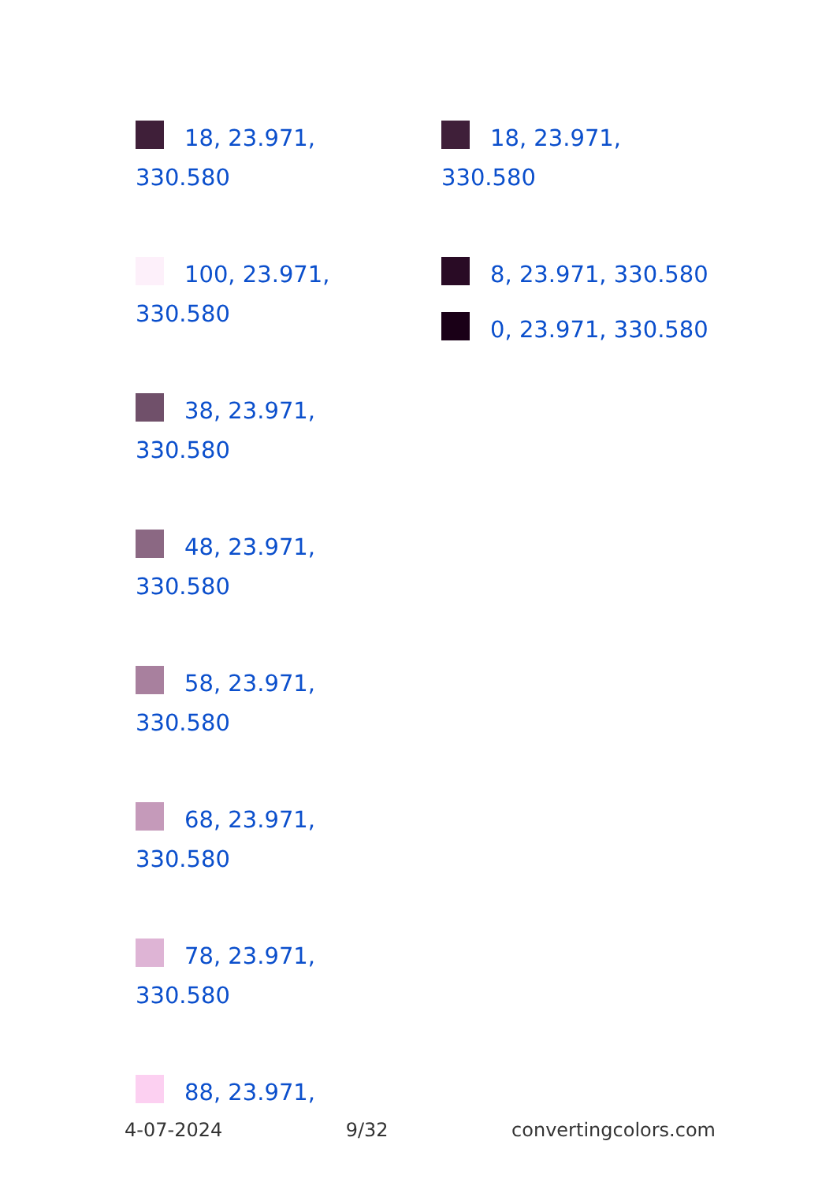18, 23.971, 330.580
100, 23.971, 330.580
38, 23.971, 330.580
48, 23.971, 330.580
58, 23.971, 330.580
68, 23.971, 330.580
78, 23.971, 330.580
88, 23.971,
18, 23.971, 330.580
8, 23.971, 330.580
0, 23.971, 330.580
4-07-2024 9/32 convertingcolors.com